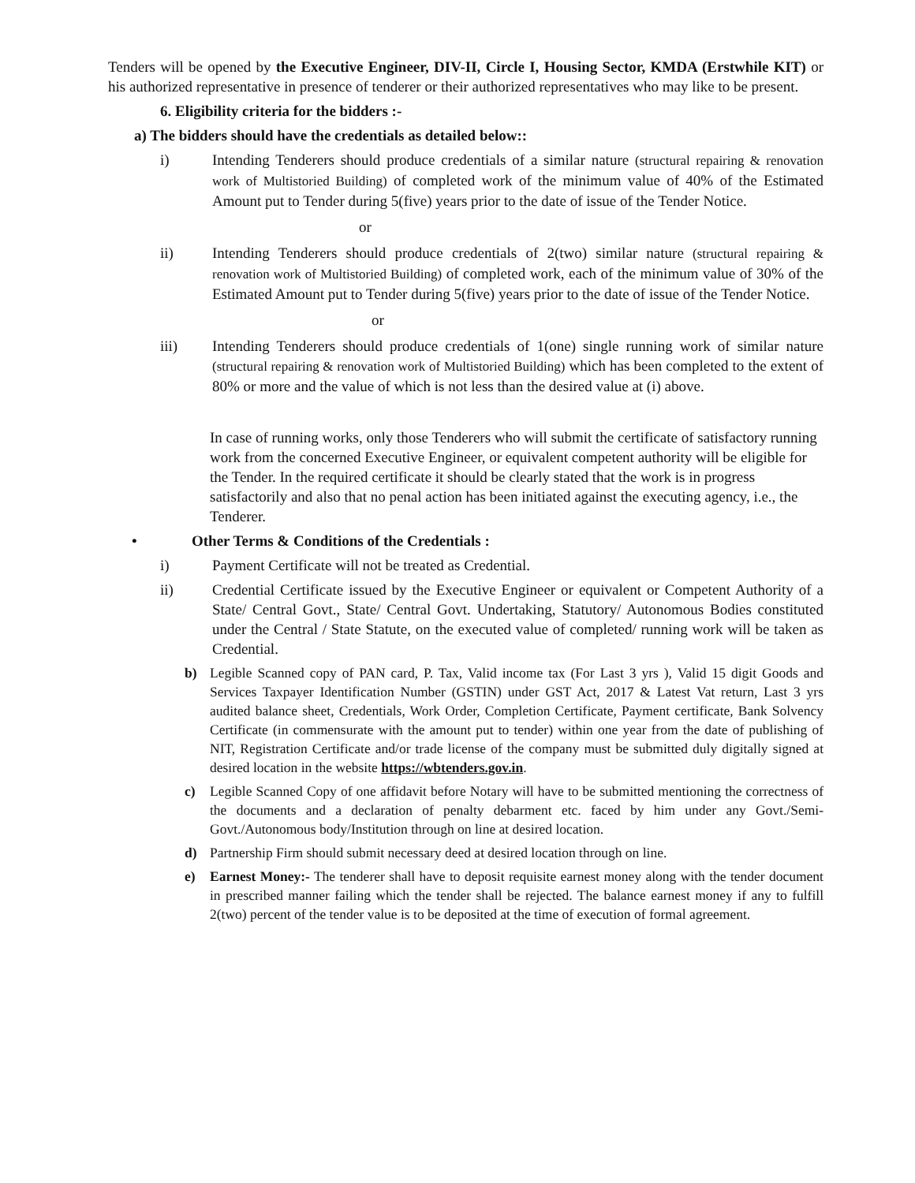Tenders will be opened by the Executive Engineer, DIV-II, Circle I, Housing Sector, KMDA (Erstwhile KIT) or his authorized representative in presence of tenderer or their authorized representatives who may like to be present.
6. Eligibility criteria for the bidders :-
a) The bidders should have the credentials as detailed below::
i) Intending Tenderers should produce credentials of a similar nature (structural repairing & renovation work of Multistoried Building) of completed work of the minimum value of 40% of the Estimated Amount put to Tender during 5(five) years prior to the date of issue of the Tender Notice.
or
ii) Intending Tenderers should produce credentials of 2(two) similar nature (structural repairing & renovation work of Multistoried Building) of completed work, each of the minimum value of 30% of the Estimated Amount put to Tender during 5(five) years prior to the date of issue of the Tender Notice.
or
iii) Intending Tenderers should produce credentials of 1(one) single running work of similar nature (structural repairing & renovation work of Multistoried Building) which has been completed to the extent of 80% or more and the value of which is not less than the desired value at (i) above.
In case of running works, only those Tenderers who will submit the certificate of satisfactory running work from the concerned Executive Engineer, or equivalent competent authority will be eligible for the Tender. In the required certificate it should be clearly stated that the work is in progress satisfactorily and also that no penal action has been initiated against the executing agency, i.e., the Tenderer.
• Other Terms & Conditions of the Credentials :
i) Payment Certificate will not be treated as Credential.
ii) Credential Certificate issued by the Executive Engineer or equivalent or Competent Authority of a State/ Central Govt., State/ Central Govt. Undertaking, Statutory/ Autonomous Bodies constituted under the Central / State Statute, on the executed value of completed/ running work will be taken as Credential.
b) Legible Scanned copy of PAN card, P. Tax, Valid income tax (For Last 3 yrs ), Valid 15 digit Goods and Services Taxpayer Identification Number (GSTIN) under GST Act, 2017 & Latest Vat return, Last 3 yrs audited balance sheet, Credentials, Work Order, Completion Certificate, Payment certificate, Bank Solvency Certificate (in commensurate with the amount put to tender) within one year from the date of publishing of NIT, Registration Certificate and/or trade license of the company must be submitted duly digitally signed at desired location in the website https://wbtenders.gov.in.
c) Legible Scanned Copy of one affidavit before Notary will have to be submitted mentioning the correctness of the documents and a declaration of penalty debarment etc. faced by him under any Govt./Semi-Govt./Autonomous body/Institution through on line at desired location.
d) Partnership Firm should submit necessary deed at desired location through on line.
e) Earnest Money:- The tenderer shall have to deposit requisite earnest money along with the tender document in prescribed manner failing which the tender shall be rejected. The balance earnest money if any to fulfill 2(two) percent of the tender value is to be deposited at the time of execution of formal agreement.